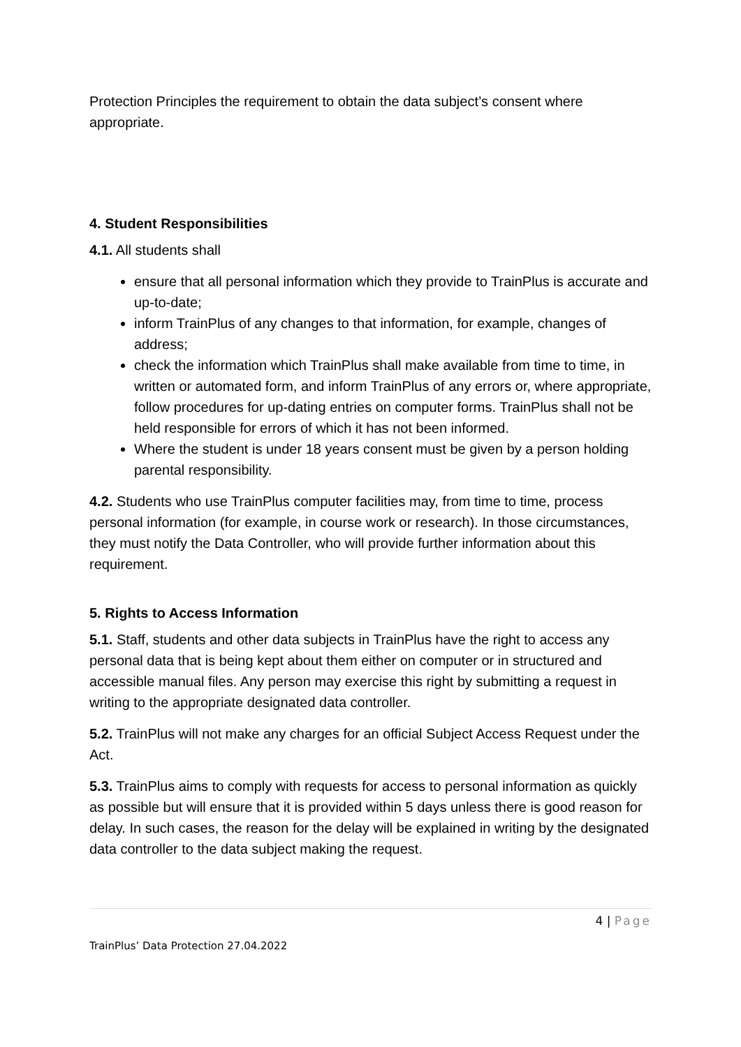Protection Principles the requirement to obtain the data subject’s consent where appropriate.
4. Student Responsibilities
4.1. All students shall
ensure that all personal information which they provide to TrainPlus is accurate and up-to-date;
inform TrainPlus of any changes to that information, for example, changes of address;
check the information which TrainPlus shall make available from time to time, in written or automated form, and inform TrainPlus of any errors or, where appropriate, follow procedures for up-dating entries on computer forms. TrainPlus shall not be held responsible for errors of which it has not been informed.
Where the student is under 18 years consent must be given by a person holding parental responsibility.
4.2. Students who use TrainPlus computer facilities may, from time to time, process personal information (for example, in course work or research). In those circumstances, they must notify the Data Controller, who will provide further information about this requirement.
5. Rights to Access Information
5.1. Staff, students and other data subjects in TrainPlus have the right to access any personal data that is being kept about them either on computer or in structured and accessible manual files. Any person may exercise this right by submitting a request in writing to the appropriate designated data controller.
5.2. TrainPlus will not make any charges for an official Subject Access Request under the Act.
5.3. TrainPlus aims to comply with requests for access to personal information as quickly as possible but will ensure that it is provided within 5 days unless there is good reason for delay. In such cases, the reason for the delay will be explained in writing by the designated data controller to the data subject making the request.
4 | Page
TrainPlus’ Data Protection 27.04.2022